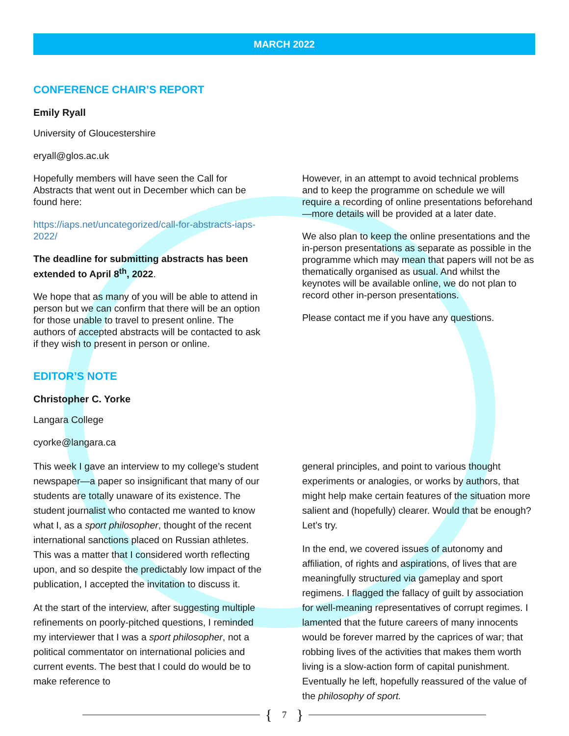MARCH 2022
CONFERENCE CHAIR’S REPORT
Emily Ryall
University of Gloucestershire
eryall@glos.ac.uk
Hopefully members will have seen the Call for Abstracts that went out in December which can be found here:
https://iaps.net/uncategorized/call-for-abstracts-iaps-2022/
The deadline for submitting abstracts has been extended to April 8<sup>th</sup>, 2022.
We hope that as many of you will be able to attend in person but we can confirm that there will be an option for those unable to travel to present online. The authors of accepted abstracts will be contacted to ask if they wish to present in person or online.
However, in an attempt to avoid technical problems and to keep the programme on schedule we will require a recording of online presentations beforehand—more details will be provided at a later date.
We also plan to keep the online presentations and the in-person presentations as separate as possible in the programme which may mean that papers will not be as thematically organised as usual. And whilst the keynotes will be available online, we do not plan to record other in-person presentations.
Please contact me if you have any questions.
EDITOR’S NOTE
Christopher C. Yorke
Langara College
cyorke@langara.ca
This week I gave an interview to my college’s student newspaper—a paper so insignificant that many of our students are totally unaware of its existence. The student journalist who contacted me wanted to know what I, as a sport philosopher, thought of the recent international sanctions placed on Russian athletes. This was a matter that I considered worth reflecting upon, and so despite the predictably low impact of the publication, I accepted the invitation to discuss it.
At the start of the interview, after suggesting multiple refinements on poorly-pitched questions, I reminded my interviewer that I was a sport philosopher, not a political commentator on international policies and current events. The best that I could do would be to make reference to
general principles, and point to various thought experiments or analogies, or works by authors, that might help make certain features of the situation more salient and (hopefully) clearer. Would that be enough? Let’s try.
In the end, we covered issues of autonomy and affiliation, of rights and aspirations, of lives that are meaningfully structured via gameplay and sport regimens. I flagged the fallacy of guilt by association for well-meaning representatives of corrupt regimes. I lamented that the future careers of many innocents would be forever marred by the caprices of war; that robbing lives of the activities that makes them worth living is a slow-action form of capital punishment. Eventually he left, hopefully reassured of the value of the philosophy of sport.
{ 7 }